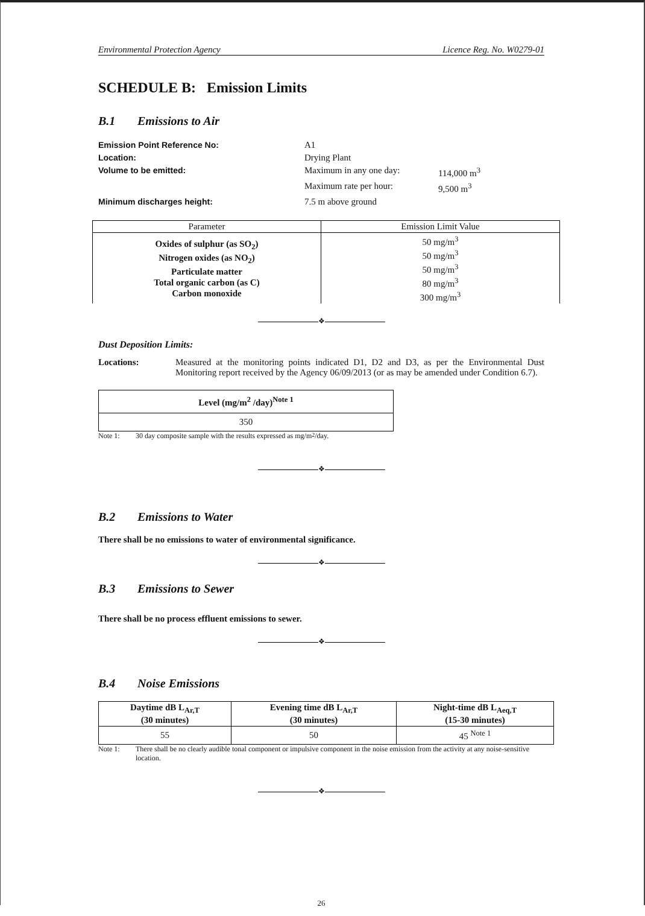Environmental Protection Agency Licence Reg. No. W0279-01
SCHEDULE B: Emission Limits
B.1 Emissions to Air
Emission Point Reference No: A1 Location: Drying Plant Volume to be emitted: Maximum in any one day: 114,000 m<sup>3</sup> Maximum rate per hour: 9,500 m<sup>3</sup> Minimum discharges height: 7.5 m above ground
| Parameter | Emission Limit Value |
| Oxides of sulphur (as SO<sub>2</sub>) Nitrogen oxides (as NO<sub>2</sub>) Particulate matter Total organic carbon (as C) Carbon monoxide | 50 mg/m<sup>3</sup> 50 mg/m<sup>3</sup> 50 mg/m<sup>3</sup> 80 mg/m<sup>3</sup> 300 mg/m<sup>3</sup> |
❖
Dust Deposition Limits:
Locations: Measured at the monitoring points indicated D1, D2 and D3, as per the Environmental Dust Monitoring report received by the Agency 06/09/2013 (or as may be amended under Condition 6.7).
| Level (mg/m<sup>2</sup> /day)<sup>Note 1</sup> |
| 350 |
Note 1: 30 day composite sample with the results expressed as mg/m<sup>2</sup>/day.
❖
B.2 Emissions to Water
There shall be no emissions to water of environmental significance.
❖
B.3 Emissions to Sewer
There shall be no process effluent emissions to sewer.
❖
B.4 Noise Emissions
| Daytime dB L<sub>Ar,T</sub> (30 minutes) | Evening time dB L<sub>Ar,T</sub> (30 minutes) | Night-time dB L<sub>Aeq,T</sub> (15-30 minutes) |
| --- | --- | --- |
| 55 | 50 | 45 <sup>Note 1</sup> |
Note 1: There shall be no clearly audible tonal component or impulsive component in the noise emission from the activity at any noise-sensitive location.
❖
26